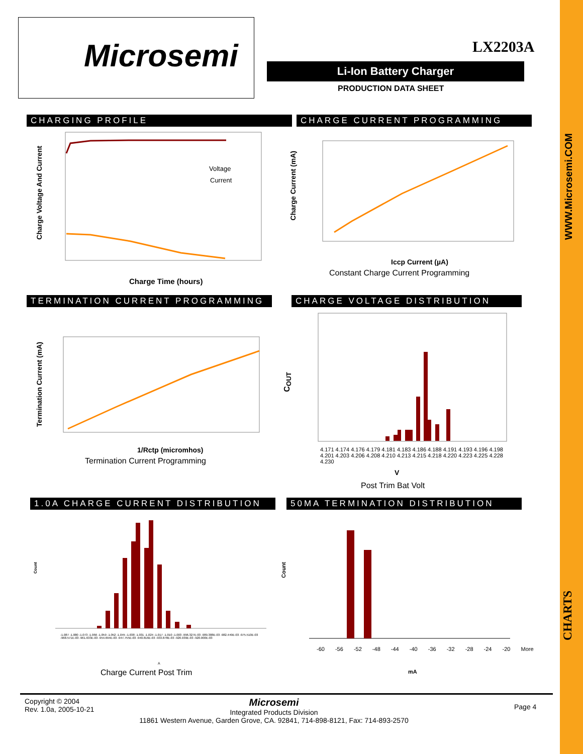Microsemi
LX2203A
Li-Ion Battery Charger
PRODUCTION DATA SHEET
WWW.Microsemi.COM
CHARTS
CHARGING PROFILE CHARGE CURRENT PROGRAMMING
Voltage
Current
Charge Time (hours)
Charge Voltage And Current
Iccp Current (µA)
Charge Current (mA)
Constant Charge Current Programming
TERMINATION CURRENT PROGRAMMING CHARGE VOLTAGE DISTRIBUTION
1/Rctp (micromhos)
Termination Current (mA)
Termination Current Programming
C<sub>OUT</sub>
4.171 4.174 4.176 4.179 4.181 4.183 4.186 4.188 4.191 4.193 4.196 4.198 4.201 4.203 4.206 4.208 4.210 4.213 4.215 4.218 4.220 4.223 4.225 4.228 4.230
V
Post Trim Bat Volt
1.0A CHARGE CURRENT DISTRIBUTION 50MA TERMINATION DISTRIBUTION
Count
-1.087 -1.080 -1.073 -1.066 -1.059 -1.052 -1.045 -1.038 -1.031 -1.024 -1.017 -1.010 -1.003 -996.327E-03 -989.388E-03 -982.449E-03 -975.510E-03 -968.571E-03 -961.633E-03 -954.694E-03 -947.755E-03 -940.816E-03 -933.878E-03 -926.939E-03 -920.000E-03
A
Charge Current Post Trim
Count
-60 -56 -52 -48 -44 -40 -36 -32 -28 -24 -20 More
mA
Copyright © 2004
Rev. 1.0a, 2005-10-21
Microsemi
Integrated Products Division
11861 Western Avenue, Garden Grove, CA. 92841, 714-898-8121, Fax: 714-893-2570
Page 4